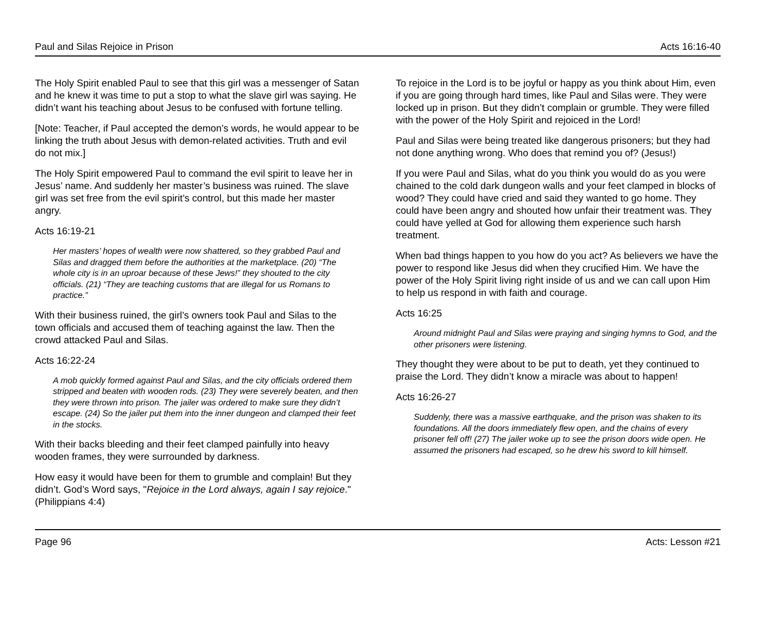Paul and Silas Rejoice in Prison Acts 16:16-40
The Holy Spirit enabled Paul to see that this girl was a messenger of Satan and he knew it was time to put a stop to what the slave girl was saying. He didn’t want his teaching about Jesus to be confused with fortune telling.
[Note: Teacher, if Paul accepted the demon’s words, he would appear to be linking the truth about Jesus with demon-related activities. Truth and evil do not mix.]
The Holy Spirit empowered Paul to command the evil spirit to leave her in Jesus’ name. And suddenly her master’s business was ruined. The slave girl was set free from the evil spirit’s control, but this made her master angry.
Acts 16:19-21
Her masters’ hopes of wealth were now shattered, so they grabbed Paul and Silas and dragged them before the authorities at the marketplace. (20) “The whole city is in an uproar because of these Jews!” they shouted to the city officials. (21) “They are teaching customs that are illegal for us Romans to practice.”
With their business ruined, the girl’s owners took Paul and Silas to the town officials and accused them of teaching against the law. Then the crowd attacked Paul and Silas.
Acts 16:22-24
A mob quickly formed against Paul and Silas, and the city officials ordered them stripped and beaten with wooden rods. (23) They were severely beaten, and then they were thrown into prison. The jailer was ordered to make sure they didn’t escape. (24) So the jailer put them into the inner dungeon and clamped their feet in the stocks.
With their backs bleeding and their feet clamped painfully into heavy wooden frames, they were surrounded by darkness.
How easy it would have been for them to grumble and complain! But they didn’t. God’s Word says, "Rejoice in the Lord always, again I say rejoice." (Philippians 4:4)
To rejoice in the Lord is to be joyful or happy as you think about Him, even if you are going through hard times, like Paul and Silas were. They were locked up in prison. But they didn’t complain or grumble. They were filled with the power of the Holy Spirit and rejoiced in the Lord!
Paul and Silas were being treated like dangerous prisoners; but they had not done anything wrong. Who does that remind you of? (Jesus!)
If you were Paul and Silas, what do you think you would do as you were chained to the cold dark dungeon walls and your feet clamped in blocks of wood? They could have cried and said they wanted to go home. They could have been angry and shouted how unfair their treatment was. They could have yelled at God for allowing them experience such harsh treatment.
When bad things happen to you how do you act? As believers we have the power to respond like Jesus did when they crucified Him. We have the power of the Holy Spirit living right inside of us and we can call upon Him to help us respond in with faith and courage.
Acts 16:25
Around midnight Paul and Silas were praying and singing hymns to God, and the other prisoners were listening.
They thought they were about to be put to death, yet they continued to praise the Lord. They didn’t know a miracle was about to happen!
Acts 16:26-27
Suddenly, there was a massive earthquake, and the prison was shaken to its foundations. All the doors immediately flew open, and the chains of every prisoner fell off! (27) The jailer woke up to see the prison doors wide open. He assumed the prisoners had escaped, so he drew his sword to kill himself.
Page 96 Acts: Lesson #21